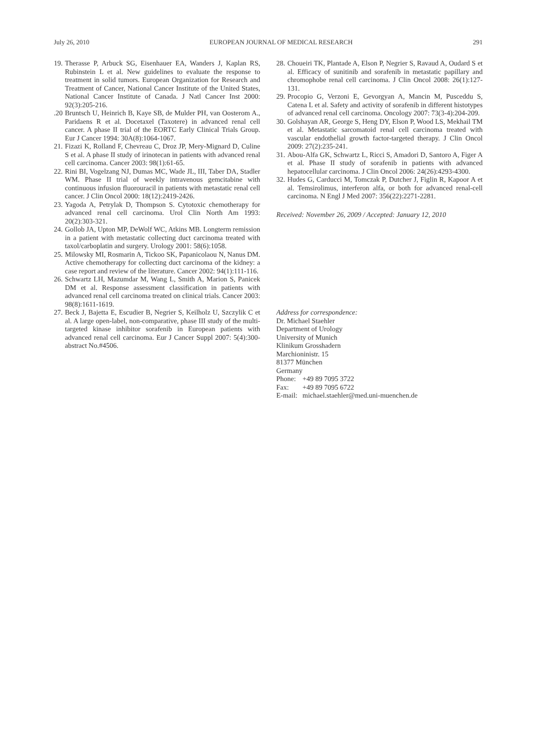July 26, 2010 EUROPEAN JOURNAL OF MEDICAL RESEARCH 291
19. Therasse P, Arbuck SG, Eisenhauer EA, Wanders J, Kaplan RS, Rubinstein L et al. New guidelines to evaluate the response to treatment in solid tumors. European Organization for Research and Treatment of Cancer, National Cancer Institute of the United States, National Cancer Institute of Canada. J Natl Cancer Inst 2000: 92(3):205-216.
.20 Bruntsch U, Heinrich B, Kaye SB, de Mulder PH, van Oosterom A., Paridaens R et al. Docetaxel (Taxotere) in advanced renal cell cancer. A phase II trial of the EORTC Early Clinical Trials Group. Eur J Cancer 1994: 30A(8):1064-1067.
21. Fizazi K, Rolland F, Chevreau C, Droz JP, Mery-Mignard D, Culine S et al. A phase II study of irinotecan in patients with advanced renal cell carcinoma. Cancer 2003: 98(1):61-65.
22. Rini BI, Vogelzang NJ, Dumas MC, Wade JL, III, Taber DA, Stadler WM. Phase II trial of weekly intravenous gemcitabine with continuous infusion fluorouracil in patients with metastatic renal cell cancer. J Clin Oncol 2000: 18(12):2419-2426.
23. Yagoda A, Petrylak D, Thompson S. Cytotoxic chemotherapy for advanced renal cell carcinoma. Urol Clin North Am 1993: 20(2):303-321.
24. Gollob JA, Upton MP, DeWolf WC, Atkins MB. Longterm remission in a patient with metastatic collecting duct carcinoma treated with taxol/carboplatin and surgery. Urology 2001: 58(6):1058.
25. Milowsky MI, Rosmarin A, Tickoo SK, Papanicolaou N, Nanus DM. Active chemotherapy for collecting duct carcinoma of the kidney: a case report and review of the literature. Cancer 2002: 94(1):111-116.
26. Schwartz LH, Mazumdar M, Wang L, Smith A, Marion S, Panicek DM et al. Response assessment classification in patients with advanced renal cell carcinoma treated on clinical trials. Cancer 2003: 98(8):1611-1619.
27. Beck J, Bajetta E, Escudier B, Negrier S, Keilholz U, Szczylik C et al. A large open-label, non-comparative, phase III study of the multi-targeted kinase inhibitor sorafenib in European patients with advanced renal cell carcinoma. Eur J Cancer Suppl 2007: 5(4):300-abstract No.#4506.
28. Choueiri TK, Plantade A, Elson P, Negrier S, Ravaud A, Oudard S et al. Efficacy of sunitinib and sorafenib in metastatic papillary and chromophobe renal cell carcinoma. J Clin Oncol 2008: 26(1):127-131.
29. Procopio G, Verzoni E, Gevorgyan A, Mancin M, Pusceddu S, Catena L et al. Safety and activity of sorafenib in different histotypes of advanced renal cell carcinoma. Oncology 2007: 73(3-4):204-209.
30. Golshayan AR, George S, Heng DY, Elson P, Wood LS, Mekhail TM et al. Metastatic sarcomatoid renal cell carcinoma treated with vascular endothelial growth factor-targeted therapy. J Clin Oncol 2009: 27(2):235-241.
31. Abou-Alfa GK, Schwartz L, Ricci S, Amadori D, Santoro A, Figer A et al. Phase II study of sorafenib in patients with advanced hepatocellular carcinoma. J Clin Oncol 2006: 24(26):4293-4300.
32. Hudes G, Carducci M, Tomczak P, Dutcher J, Figlin R, Kapoor A et al. Temsirolimus, interferon alfa, or both for advanced renal-cell carcinoma. N Engl J Med 2007: 356(22):2271-2281.
Received: November 26, 2009 / Accepted: January 12, 2010
Address for correspondence:
Dr. Michael Staehler
Department of Urology
University of Munich
Klinikum Grosshadern
Marchioninistr. 15
81377 München
Germany
| Phone: | +49 89 7095 3722 |
| Fax: | +49 89 7095 6722 |
| E-mail: | michael.staehler@med.uni-muenchen.de |